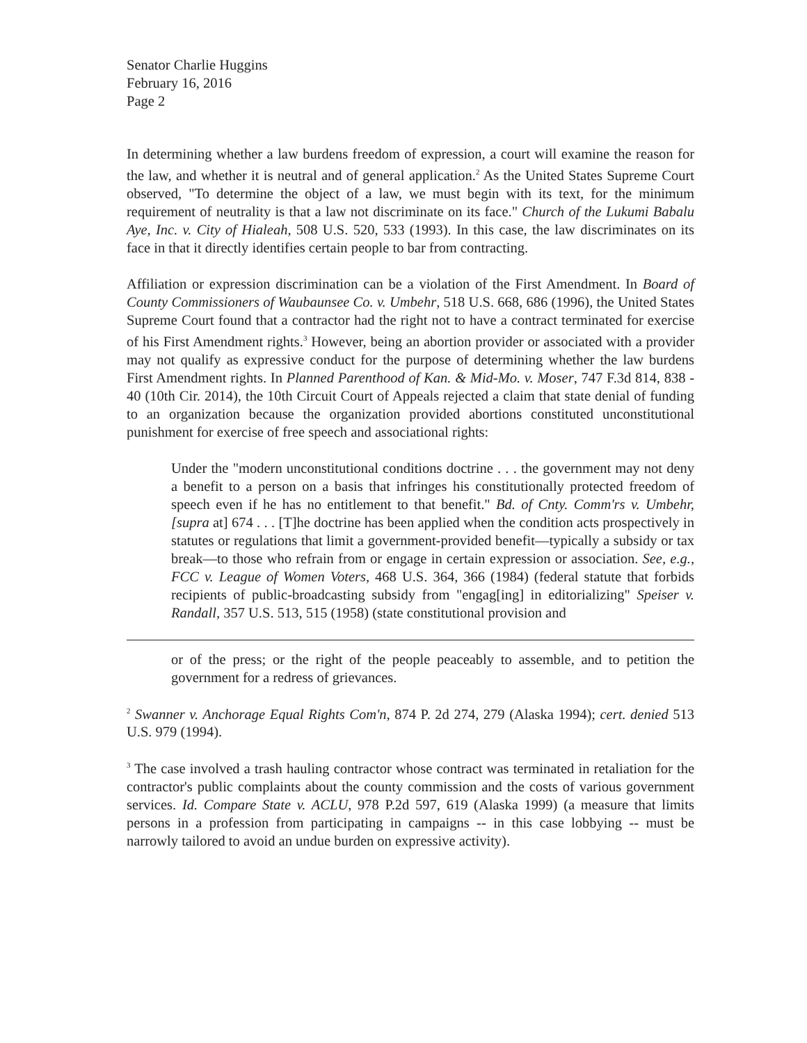Senator Charlie Huggins
February 16, 2016
Page 2
In determining whether a law burdens freedom of expression, a court will examine the reason for the law, and whether it is neutral and of general application.<sup>2</sup> As the United States Supreme Court observed, "To determine the object of a law, we must begin with its text, for the minimum requirement of neutrality is that a law not discriminate on its face." Church of the Lukumi Babalu Aye, Inc. v. City of Hialeah, 508 U.S. 520, 533 (1993). In this case, the law discriminates on its face in that it directly identifies certain people to bar from contracting.
Affiliation or expression discrimination can be a violation of the First Amendment. In Board of County Commissioners of Waubaunsee Co. v. Umbehr, 518 U.S. 668, 686 (1996), the United States Supreme Court found that a contractor had the right not to have a contract terminated for exercise of his First Amendment rights.<sup>3</sup> However, being an abortion provider or associated with a provider may not qualify as expressive conduct for the purpose of determining whether the law burdens First Amendment rights. In Planned Parenthood of Kan. & Mid-Mo. v. Moser, 747 F.3d 814, 838 - 40 (10th Cir. 2014), the 10th Circuit Court of Appeals rejected a claim that state denial of funding to an organization because the organization provided abortions constituted unconstitutional punishment for exercise of free speech and associational rights:
Under the "modern unconstitutional conditions doctrine . . . the government may not deny a benefit to a person on a basis that infringes his constitutionally protected freedom of speech even if he has no entitlement to that benefit." Bd. of Cnty. Comm'rs v. Umbehr, [supra at] 674 . . . [T]he doctrine has been applied when the condition acts prospectively in statutes or regulations that limit a government-provided benefit—typically a subsidy or tax break—to those who refrain from or engage in certain expression or association. See, e.g., FCC v. League of Women Voters, 468 U.S. 364, 366 (1984) (federal statute that forbids recipients of public-broadcasting subsidy from "engag[ing] in editorializing" Speiser v. Randall, 357 U.S. 513, 515 (1958) (state constitutional provision and
or of the press; or the right of the people peaceably to assemble, and to petition the government for a redress of grievances.
<sup>2</sup> Swanner v. Anchorage Equal Rights Com'n, 874 P. 2d 274, 279 (Alaska 1994); cert. denied 513 U.S. 979 (1994).
<sup>3</sup> The case involved a trash hauling contractor whose contract was terminated in retaliation for the contractor's public complaints about the county commission and the costs of various government services. Id. Compare State v. ACLU, 978 P.2d 597, 619 (Alaska 1999) (a measure that limits persons in a profession from participating in campaigns -- in this case lobbying -- must be narrowly tailored to avoid an undue burden on expressive activity).